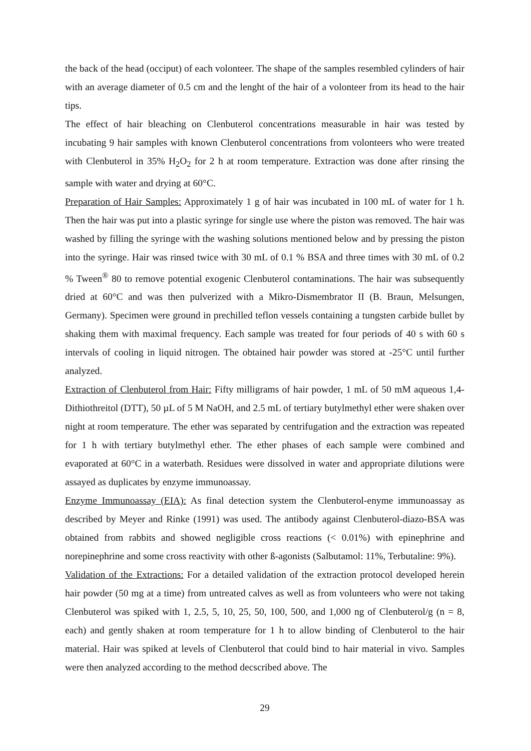the back of the head (occiput) of each volonteer. The shape of the samples resembled cylinders of hair with an average diameter of 0.5 cm and the lenght of the hair of a volonteer from its head to the hair tips.
The effect of hair bleaching on Clenbuterol concentrations measurable in hair was tested by incubating 9 hair samples with known Clenbuterol concentrations from volonteers who were treated with Clenbuterol in 35% H<sub>2</sub>O<sub>2</sub> for 2 h at room temperature. Extraction was done after rinsing the sample with water and drying at 60°C.
Preparation of Hair Samples: Approximately 1 g of hair was incubated in 100 mL of water for 1 h. Then the hair was put into a plastic syringe for single use where the piston was removed. The hair was washed by filling the syringe with the washing solutions mentioned below and by pressing the piston into the syringe. Hair was rinsed twice with 30 mL of 0.1 % BSA and three times with 30 mL of 0.2 % Tween<sup>®</sup> 80 to remove potential exogenic Clenbuterol contaminations. The hair was subsequently dried at 60°C and was then pulverized with a Mikro-Dismembrator II (B. Braun, Melsungen, Germany). Specimen were ground in prechilled teflon vessels containing a tungsten carbide bullet by shaking them with maximal frequency. Each sample was treated for four periods of 40 s with 60 s intervals of cooling in liquid nitrogen. The obtained hair powder was stored at -25°C until further analyzed.
Extraction of Clenbuterol from Hair: Fifty milligrams of hair powder, 1 mL of 50 mM aqueous 1,4-Dithiothreitol (DTT), 50 µL of 5 M NaOH, and 2.5 mL of tertiary butylmethyl ether were shaken over night at room temperature. The ether was separated by centrifugation and the extraction was repeated for 1 h with tertiary butylmethyl ether. The ether phases of each sample were combined and evaporated at 60°C in a waterbath. Residues were dissolved in water and appropriate dilutions were assayed as duplicates by enzyme immunoassay.
Enzyme Immunoassay (EIA): As final detection system the Clenbuterol-enyme immunoassay as described by Meyer and Rinke (1991) was used. The antibody against Clenbuterol-diazo-BSA was obtained from rabbits and showed negligible cross reactions (< 0.01%) with epinephrine and norepinephrine and some cross reactivity with other ß-agonists (Salbutamol: 11%, Terbutaline: 9%).
Validation of the Extractions: For a detailed validation of the extraction protocol developed herein hair powder (50 mg at a time) from untreated calves as well as from volunteers who were not taking Clenbuterol was spiked with 1, 2.5, 5, 10, 25, 50, 100, 500, and 1,000 ng of Clenbuterol/g (n = 8, each) and gently shaken at room temperature for 1 h to allow binding of Clenbuterol to the hair material. Hair was spiked at levels of Clenbuterol that could bind to hair material in vivo. Samples were then analyzed according to the method decscribed above. The
29